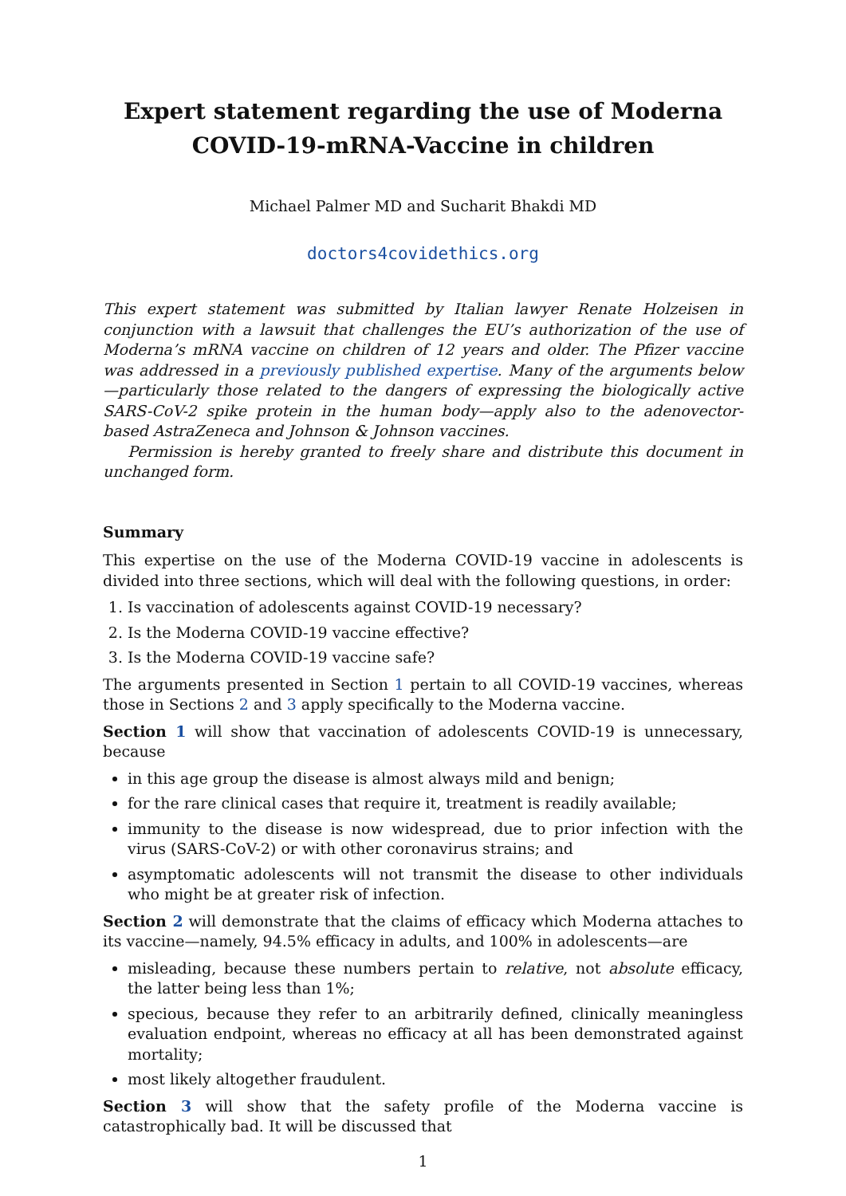Expert statement regarding the use of Moderna
COVID-19-mRNA-Vaccine in children
Michael Palmer MD and Sucharit Bhakdi MD
doctors4covidethics.org
This expert statement was submitted by Italian lawyer Renate Holzeisen in conjunction with a lawsuit that challenges the EU’s authorization of the use of Moderna’s mRNA vaccine on children of 12 years and older. The Pfizer vaccine was addressed in a previously published expertise. Many of the arguments below—particularly those related to the dangers of expressing the biologically active SARS-CoV-2 spike protein in the human body—apply also to the adenovector-based AstraZeneca and Johnson & Johnson vaccines.
Permission is hereby granted to freely share and distribute this document in unchanged form.
Summary
This expertise on the use of the Moderna COVID-19 vaccine in adolescents is divided into three sections, which will deal with the following questions, in order:
1. Is vaccination of adolescents against COVID-19 necessary?
2. Is the Moderna COVID-19 vaccine effective?
3. Is the Moderna COVID-19 vaccine safe?
The arguments presented in Section 1 pertain to all COVID-19 vaccines, whereas those in Sections 2 and 3 apply specifically to the Moderna vaccine.
Section 1 will show that vaccination of adolescents COVID-19 is unnecessary, because
in this age group the disease is almost always mild and benign;
for the rare clinical cases that require it, treatment is readily available;
immunity to the disease is now widespread, due to prior infection with the virus (SARS-CoV-2) or with other coronavirus strains; and
asymptomatic adolescents will not transmit the disease to other individuals who might be at greater risk of infection.
Section 2 will demonstrate that the claims of efficacy which Moderna attaches to its vaccine—namely, 94.5% efficacy in adults, and 100% in adolescents—are
misleading, because these numbers pertain to relative, not absolute efficacy, the latter being less than 1%;
specious, because they refer to an arbitrarily defined, clinically meaningless evaluation endpoint, whereas no efficacy at all has been demonstrated against mortality;
most likely altogether fraudulent.
Section 3 will show that the safety profile of the Moderna vaccine is catastrophically bad. It will be discussed that
1